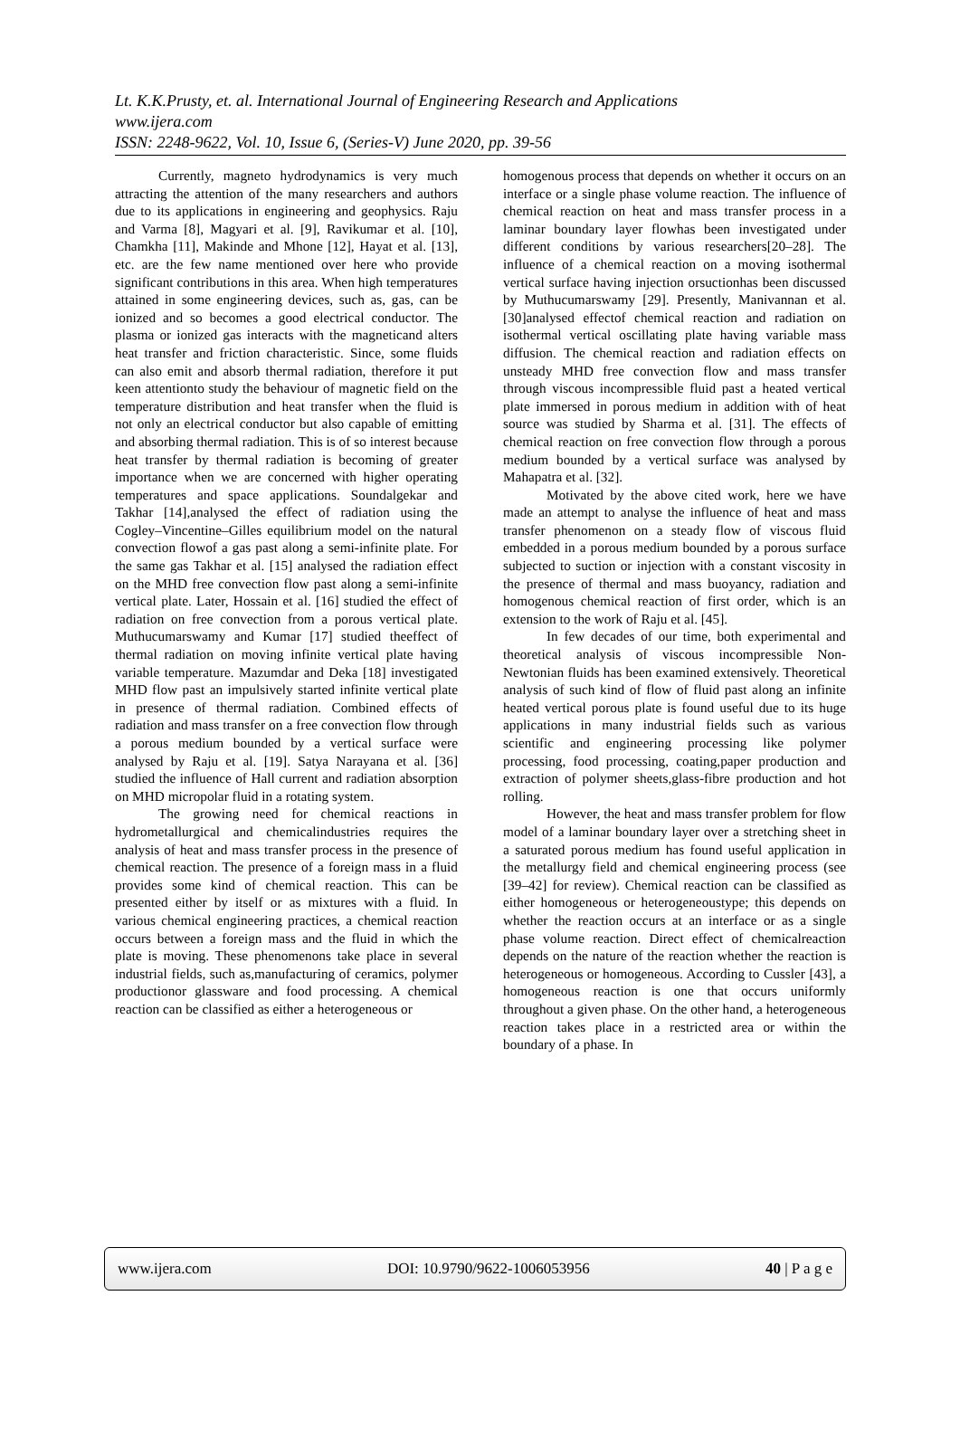Lt. K.K.Prusty, et. al. International Journal of Engineering Research and Applications
www.ijera.com
ISSN: 2248-9622, Vol. 10, Issue 6, (Series-V) June 2020, pp. 39-56
Currently, magneto hydrodynamics is very much attracting the attention of the many researchers and authors due to its applications in engineering and geophysics. Raju and Varma [8], Magyari et al. [9], Ravikumar et al. [10], Chamkha [11], Makinde and Mhone [12], Hayat et al. [13], etc. are the few name mentioned over here who provide significant contributions in this area. When high temperatures attained in some engineering devices, such as, gas, can be ionized and so becomes a good electrical conductor. The plasma or ionized gas interacts with the magneticand alters heat transfer and friction characteristic. Since, some fluids can also emit and absorb thermal radiation, therefore it put keen attentionto study the behaviour of magnetic field on the temperature distribution and heat transfer when the fluid is not only an electrical conductor but also capable of emitting and absorbing thermal radiation. This is of so interest because heat transfer by thermal radiation is becoming of greater importance when we are concerned with higher operating temperatures and space applications. Soundalgekar and Takhar [14],analysed the effect of radiation using the Cogley–Vincentine–Gilles equilibrium model on the natural convection flowof a gas past along a semi-infinite plate. For the same gas Takhar et al. [15] analysed the radiation effect on the MHD free convection flow past along a semi-infinite vertical plate. Later, Hossain et al. [16] studied the effect of radiation on free convection from a porous vertical plate. Muthucumarswamy and Kumar [17] studied theeffect of thermal radiation on moving infinite vertical plate having variable temperature. Mazumdar and Deka [18] investigated MHD flow past an impulsively started infinite vertical plate in presence of thermal radiation. Combined effects of radiation and mass transfer on a free convection flow through a porous medium bounded by a vertical surface were analysed by Raju et al. [19]. Satya Narayana et al. [36] studied the influence of Hall current and radiation absorption on MHD micropolar fluid in a rotating system.
The growing need for chemical reactions in hydrometallurgical and chemicalindustries requires the analysis of heat and mass transfer process in the presence of chemical reaction. The presence of a foreign mass in a fluid provides some kind of chemical reaction. This can be presented either by itself or as mixtures with a fluid. In various chemical engineering practices, a chemical reaction occurs between a foreign mass and the fluid in which the plate is moving. These phenomenons take place in several industrial fields, such as,manufacturing of ceramics, polymer productionor glassware and food processing. A chemical reaction can be classified as either a heterogeneous or
homogenous process that depends on whether it occurs on an interface or a single phase volume reaction. The influence of chemical reaction on heat and mass transfer process in a laminar boundary layer flowhas been investigated under different conditions by various researchers[20–28]. The influence of a chemical reaction on a moving isothermal vertical surface having injection orsuctionhas been discussed by Muthucumarswamy [29]. Presently, Manivannan et al. [30]analysed effectof chemical reaction and radiation on isothermal vertical oscillating plate having variable mass diffusion. The chemical reaction and radiation effects on unsteady MHD free convection flow and mass transfer through viscous incompressible fluid past a heated vertical plate immersed in porous medium in addition with of heat source was studied by Sharma et al. [31]. The effects of chemical reaction on free convection flow through a porous medium bounded by a vertical surface was analysed by Mahapatra et al. [32].
Motivated by the above cited work, here we have made an attempt to analyse the influence of heat and mass transfer phenomenon on a steady flow of viscous fluid embedded in a porous medium bounded by a porous surface subjected to suction or injection with a constant viscosity in the presence of thermal and mass buoyancy, radiation and homogenous chemical reaction of first order, which is an extension to the work of Raju et al. [45].
In few decades of our time, both experimental and theoretical analysis of viscous incompressible Non-Newtonian fluids has been examined extensively. Theoretical analysis of such kind of flow of fluid past along an infinite heated vertical porous plate is found useful due to its huge applications in many industrial fields such as various scientific and engineering processing like polymer processing, food processing, coating,paper production and extraction of polymer sheets,glass-fibre production and hot rolling.
However, the heat and mass transfer problem for flow model of a laminar boundary layer over a stretching sheet in a saturated porous medium has found useful application in the metallurgy field and chemical engineering process (see [39–42] for review). Chemical reaction can be classified as either homogeneous or heterogeneoustype; this depends on whether the reaction occurs at an interface or as a single phase volume reaction. Direct effect of chemicalreaction depends on the nature of the reaction whether the reaction is heterogeneous or homogeneous. According to Cussler [43], a homogeneous reaction is one that occurs uniformly throughout a given phase. On the other hand, a heterogeneous reaction takes place in a restricted area or within the boundary of a phase. In
www.ijera.com DOI: 10.9790/9622-1006053956 40 | P a g e